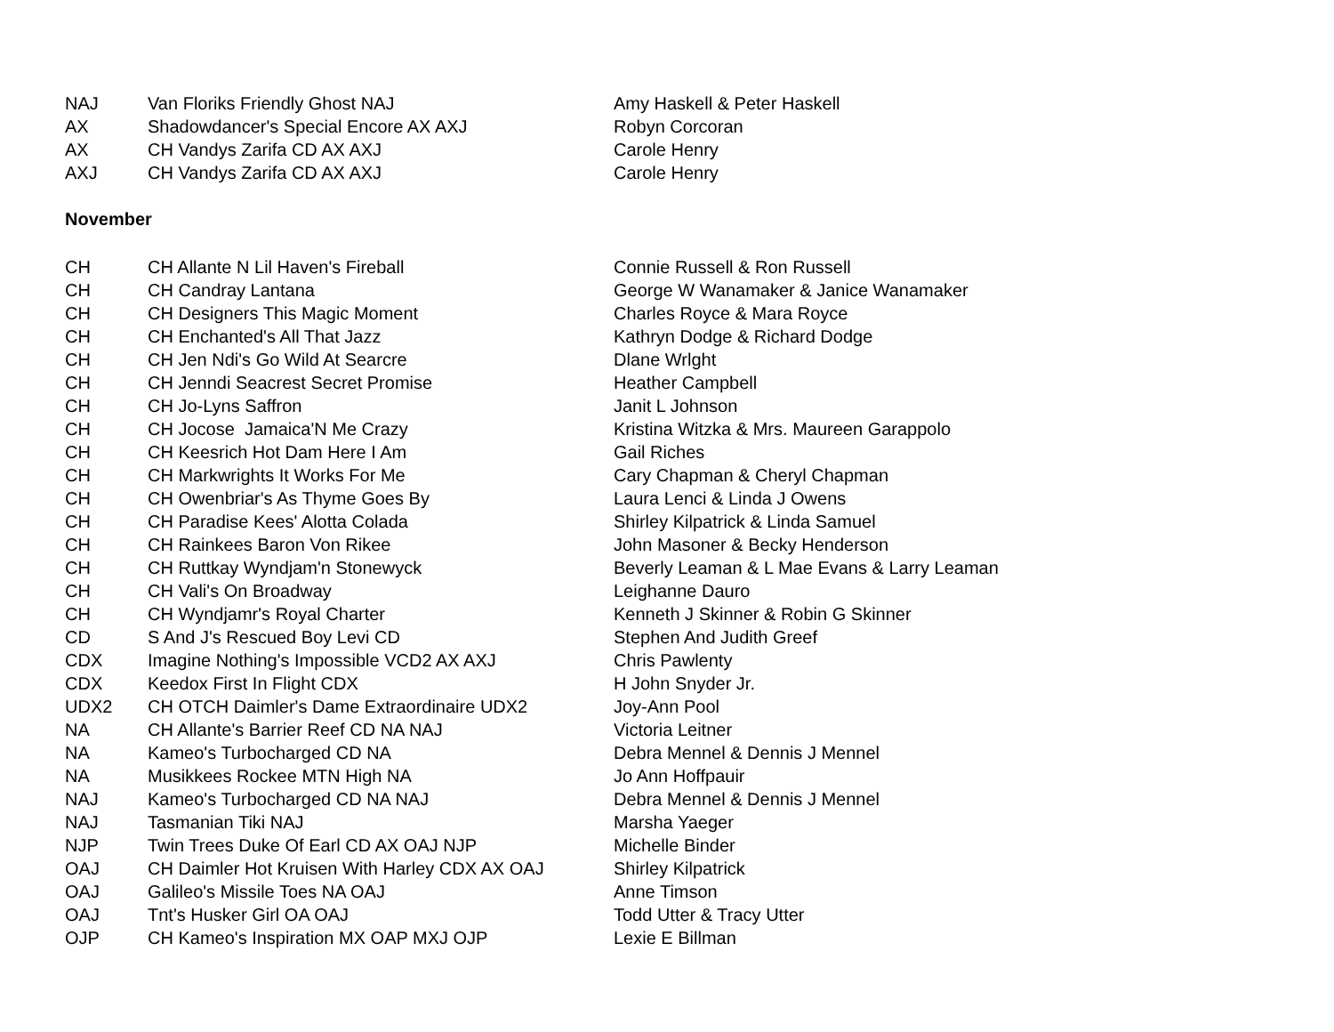| NAJ | Van Floriks Friendly Ghost NAJ | Amy Haskell & Peter Haskell |
| AX | Shadowdancer's Special Encore AX AXJ | Robyn Corcoran |
| AX | CH Vandys Zarifa CD AX AXJ | Carole Henry |
| AXJ | CH Vandys Zarifa CD AX AXJ | Carole Henry |
November
| CH | CH Allante N Lil Haven's Fireball | Connie Russell & Ron Russell |
| CH | CH Candray Lantana | George W Wanamaker & Janice Wanamaker |
| CH | CH Designers This Magic Moment | Charles Royce & Mara Royce |
| CH | CH Enchanted's All That Jazz | Kathryn Dodge & Richard Dodge |
| CH | CH Jen Ndi's Go Wild At Searcre | Dlane Wrlght |
| CH | CH Jenndi Seacrest Secret Promise | Heather Campbell |
| CH | CH Jo-Lyns Saffron | Janit L Johnson |
| CH | CH Jocose Jamaica'N Me Crazy | Kristina Witzka & Mrs. Maureen Garappolo |
| CH | CH Keesrich Hot Dam Here I Am | Gail Riches |
| CH | CH Markwrights It Works For Me | Cary Chapman & Cheryl Chapman |
| CH | CH Owenbriar's As Thyme Goes By | Laura Lenci & Linda J Owens |
| CH | CH Paradise Kees' Alotta Colada | Shirley Kilpatrick & Linda Samuel |
| CH | CH Rainkees Baron Von Rikee | John Masoner & Becky Henderson |
| CH | CH Ruttkay Wyndjam'n Stonewyck | Beverly Leaman & L Mae Evans & Larry Leaman |
| CH | CH Vali's On Broadway | Leighanne Dauro |
| CH | CH Wyndjamr's Royal Charter | Kenneth J Skinner & Robin G Skinner |
| CD | S And J's Rescued Boy Levi CD | Stephen And Judith Greef |
| CDX | Imagine Nothing's Impossible VCD2 AX AXJ | Chris Pawlenty |
| CDX | Keedox First In Flight CDX | H John Snyder Jr. |
| UDX2 | CH OTCH Daimler's Dame Extraordinaire UDX2 | Joy-Ann Pool |
| NA | CH Allante's Barrier Reef CD NA NAJ | Victoria Leitner |
| NA | Kameo's Turbocharged CD NA | Debra Mennel & Dennis J Mennel |
| NA | Musikkees Rockee MTN High NA | Jo Ann Hoffpauir |
| NAJ | Kameo's Turbocharged CD NA NAJ | Debra Mennel & Dennis J Mennel |
| NAJ | Tasmanian Tiki NAJ | Marsha Yaeger |
| NJP | Twin Trees Duke Of Earl CD AX OAJ NJP | Michelle Binder |
| OAJ | CH Daimler Hot Kruisen With Harley CDX AX OAJ | Shirley Kilpatrick |
| OAJ | Galileo's Missile Toes NA OAJ | Anne Timson |
| OAJ | Tnt's Husker Girl OA OAJ | Todd Utter & Tracy Utter |
| OJP | CH Kameo's Inspiration MX OAP MXJ OJP | Lexie E Billman |